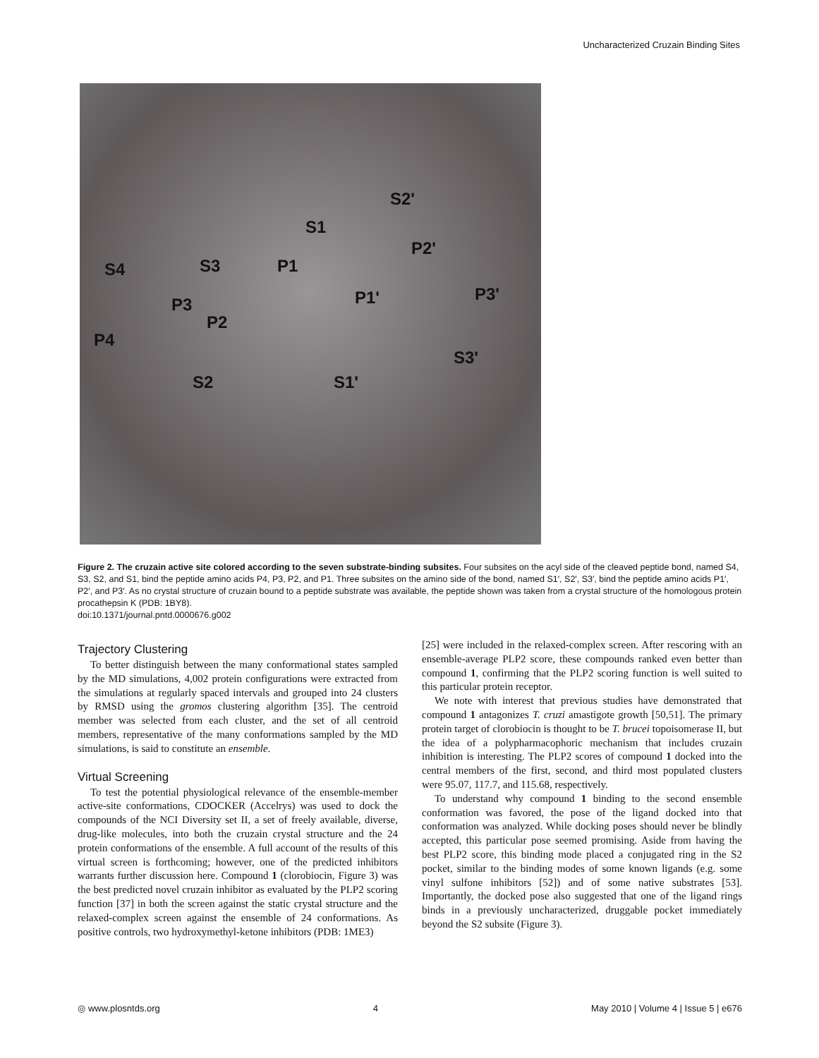Uncharacterized Cruzain Binding Sites
S2'
S1
P2'
S4 S3 P1
P1' P3'
P3
P2
P4
S3'
S1' S2
Figure 2. The cruzain active site colored according to the seven substrate-binding subsites. Four subsites on the acyl side of the cleaved peptide bond, named S4, S3, S2, and S1, bind the peptide amino acids P4, P3, P2, and P1. Three subsites on the amino side of the bond, named S1′, S2′, S3′, bind the peptide amino acids P1′, P2′, and P3′. As no crystal structure of cruzain bound to a peptide substrate was available, the peptide shown was taken from a crystal structure of the homologous protein procathepsin K (PDB: 1BY8).
doi:10.1371/journal.pntd.0000676.g002
Trajectory Clustering
To better distinguish between the many conformational states sampled by the MD simulations, 4,002 protein configurations were extracted from the simulations at regularly spaced intervals and grouped into 24 clusters by RMSD using the gromos clustering algorithm [35]. The centroid member was selected from each cluster, and the set of all centroid members, representative of the many conformations sampled by the MD simulations, is said to constitute an ensemble.
Virtual Screening
To test the potential physiological relevance of the ensemble-member active-site conformations, CDOCKER (Accelrys) was used to dock the compounds of the NCI Diversity set II, a set of freely available, diverse, drug-like molecules, into both the cruzain crystal structure and the 24 protein conformations of the ensemble. A full account of the results of this virtual screen is forthcoming; however, one of the predicted inhibitors warrants further discussion here. Compound 1 (clorobiocin, Figure 3) was the best predicted novel cruzain inhibitor as evaluated by the PLP2 scoring function [37] in both the screen against the static crystal structure and the relaxed-complex screen against the ensemble of 24 conformations. As positive controls, two hydroxymethyl-ketone inhibitors (PDB: 1ME3)
[25] were included in the relaxed-complex screen. After rescoring with an ensemble-average PLP2 score, these compounds ranked even better than compound 1, confirming that the PLP2 scoring function is well suited to this particular protein receptor.
We note with interest that previous studies have demonstrated that compound 1 antagonizes T. cruzi amastigote growth [50,51]. The primary protein target of clorobiocin is thought to be T. brucei topoisomerase II, but the idea of a polypharmacophoric mechanism that includes cruzain inhibition is interesting. The PLP2 scores of compound 1 docked into the central members of the first, second, and third most populated clusters were 95.07, 117.7, and 115.68, respectively.
To understand why compound 1 binding to the second ensemble conformation was favored, the pose of the ligand docked into that conformation was analyzed. While docking poses should never be blindly accepted, this particular pose seemed promising. Aside from having the best PLP2 score, this binding mode placed a conjugated ring in the S2 pocket, similar to the binding modes of some known ligands (e.g. some vinyl sulfone inhibitors [52]) and of some native substrates [53]. Importantly, the docked pose also suggested that one of the ligand rings binds in a previously uncharacterized, druggable pocket immediately beyond the S2 subsite (Figure 3).
◎ www.plosntds.org 4 May 2010 | Volume 4 | Issue 5 | e676